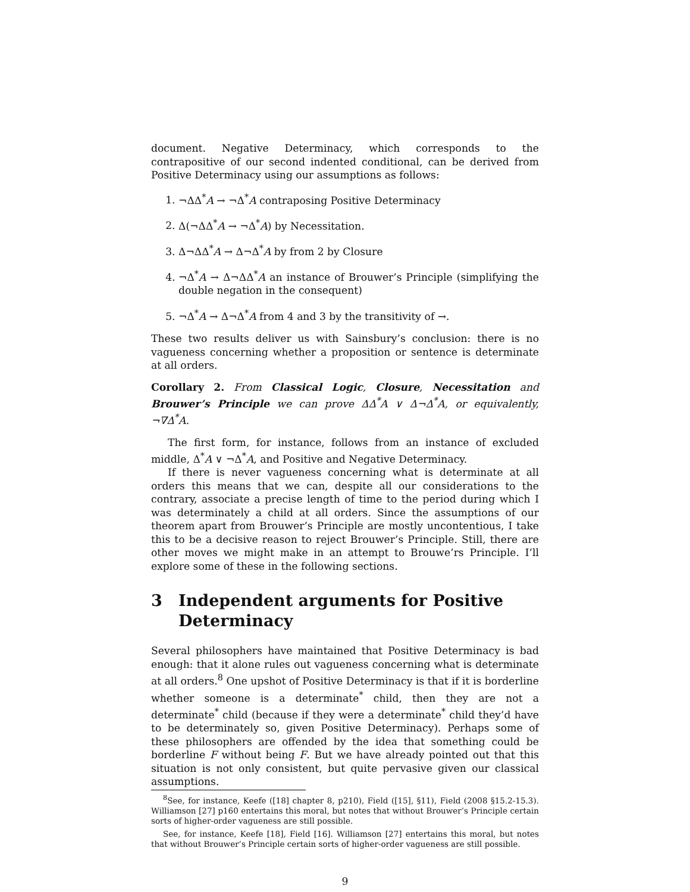document. Negative Determinacy, which corresponds to the contrapositive of our second indented conditional, can be derived from Positive Determinacy using our assumptions as follows:
1. ¬ΔΔ<sup>*</sup>A → ¬Δ<sup>*</sup>A contraposing Positive Determinacy
2. Δ(¬ΔΔ<sup>*</sup>A → ¬Δ<sup>*</sup>A) by Necessitation.
3. Δ¬ΔΔ<sup>*</sup>A → Δ¬Δ<sup>*</sup>A by from 2 by Closure
4. ¬Δ<sup>*</sup>A → Δ¬ΔΔ<sup>*</sup>A an instance of Brouwer’s Principle (simplifying the double negation in the consequent)
5. ¬Δ<sup>*</sup>A → Δ¬Δ<sup>*</sup>A from 4 and 3 by the transitivity of →.
These two results deliver us with Sainsbury’s conclusion: there is no vagueness concerning whether a proposition or sentence is determinate at all orders.
Corollary 2. From Classical Logic, Closure, Necessitation and Brouwer’s Principle we can prove ΔΔ<sup>*</sup>A ∨ Δ¬Δ<sup>*</sup>A, or equivalently, ¬∇Δ<sup>*</sup>A.
The first form, for instance, follows from an instance of excluded middle, Δ<sup>*</sup>A ∨ ¬Δ<sup>*</sup>A, and Positive and Negative Determinacy.
If there is never vagueness concerning what is determinate at all orders this means that we can, despite all our considerations to the contrary, associate a precise length of time to the period during which I was determinately a child at all orders. Since the assumptions of our theorem apart from Brouwer’s Principle are mostly uncontentious, I take this to be a decisive reason to reject Brouwer’s Principle. Still, there are other moves we might make in an attempt to Brouwe’rs Principle. I’ll explore some of these in the following sections.
3 Independent arguments for Positive Determinacy
Several philosophers have maintained that Positive Determinacy is bad enough: that it alone rules out vagueness concerning what is determinate at all orders.<sup>8</sup> One upshot of Positive Determinacy is that if it is borderline whether someone is a determinate<sup>*</sup> child, then they are not a determinate<sup>*</sup> child (because if they were a determinate<sup>*</sup> child they’d have to be determinately so, given Positive Determinacy). Perhaps some of these philosophers are offended by the idea that something could be borderline F without being F. But we have already pointed out that this situation is not only consistent, but quite pervasive given our classical assumptions.
<sup>8</sup> See, for instance, Keefe ([18] chapter 8, p210), Field ([15], §11), Field (2008 §15.2-15.3). Williamson [27] p160 entertains this moral, but notes that without Brouwer’s Principle certain sorts of higher-order vagueness are still possible.
See, for instance, Keefe [18], Field [16]. Williamson [27] entertains this moral, but notes that without Brouwer’s Principle certain sorts of higher-order vagueness are still possible.
9